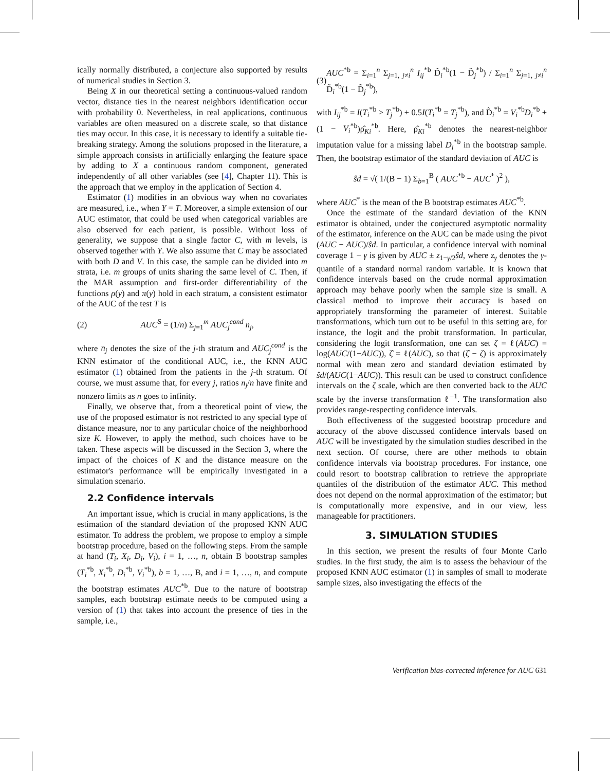ically normally distributed, a conjecture also supported by results of numerical studies in Section 3.
Being X in our theoretical setting a continuous-valued random vector, distance ties in the nearest neighbors identification occur with probability 0. Nevertheless, in real applications, continuous variables are often measured on a discrete scale, so that distance ties may occur. In this case, it is necessary to identify a suitable tie-breaking strategy. Among the solutions proposed in the literature, a simple approach consists in artificially enlarging the feature space by adding to X a continuous random component, generated independently of all other variables (see [4], Chapter 11). This is the approach that we employ in the application of Section 4.
Estimator (1) modifies in an obvious way when no covariates are measured, i.e., when Y = T. Moreover, a simple extension of our AUC estimator, that could be used when categorical variables are also observed for each patient, is possible. Without loss of generality, we suppose that a single factor C, with m levels, is observed together with Y. We also assume that C may be associated with both D and V. In this case, the sample can be divided into m strata, i.e. m groups of units sharing the same level of C. Then, if the MAR assumption and first-order differentiability of the functions ρ(y) and π(y) hold in each stratum, a consistent estimator of the AUC of the test T is
(2) AUC<sup>S</sup> = (1/n) Σ<sub>j=1</sub><sup>m</sup> AUC<sub>j</sub><sup>cond</sup> n<sub>j</sub>,
where n<sub>j</sub> denotes the size of the j-th stratum and AUC<sub>j</sub><sup>cond</sup> is the KNN estimator of the conditional AUC, i.e., the KNN AUC estimator (1) obtained from the patients in the j-th stratum. Of course, we must assume that, for every j, ratios n<sub>j</sub>/n have finite and nonzero limits as n goes to infinity.
Finally, we observe that, from a theoretical point of view, the use of the proposed estimator is not restricted to any special type of distance measure, nor to any particular choice of the neighborhood size K. However, to apply the method, such choices have to be taken. These aspects will be discussed in the Section 3, where the impact of the choices of K and the distance measure on the estimator's performance will be empirically investigated in a simulation scenario.
2.2 Confidence intervals
An important issue, which is crucial in many applications, is the estimation of the standard deviation of the proposed KNN AUC estimator. To address the problem, we propose to employ a simple bootstrap procedure, based on the following steps. From the sample at hand (T<sub>i</sub>, X<sub>i</sub>, D<sub>i</sub>, V<sub>i</sub>), i = 1, …, n, obtain B bootstrap samples (T<sub>i</sub><sup>*b</sup>, X<sub>i</sub><sup>*b</sup>, D<sub>i</sub><sup>*b</sup>, V<sub>i</sub><sup>*b</sup>), b = 1, …, B, and i = 1, …, n, and compute the bootstrap estimates AUC<sup>*b</sup>. Due to the nature of bootstrap samples, each bootstrap estimate needs to be computed using a version of (1) that takes into account the presence of ties in the sample, i.e.,
(3) AUC<sup>*b</sup> = Σ<sub>i=1</sub><sup>n</sup> Σ<sub>j=1, j≠i</sub><sup>n</sup> I<sub>ij</sub><sup>*b</sup> D̃<sub>i</sub><sup>*b</sup>(1 − D̃<sub>j</sub><sup>*b</sup>) / Σ<sub>i=1</sub><sup>n</sup> Σ<sub>j=1, j≠i</sub><sup>n</sup> D̃<sub>i</sub><sup>*b</sup>(1 − D̃<sub>j</sub><sup>*b</sup>),
with I<sub>ij</sub><sup>*b</sup> = I(T<sub>i</sub><sup>*b</sup> > T<sub>j</sub><sup>*b</sup>) + 0.5I(T<sub>i</sub><sup>*b</sup> = T<sub>j</sub><sup>*b</sup>), and D̃<sub>i</sub><sup>*b</sup> = V<sub>i</sub><sup>*b</sup>D<sub>i</sub><sup>*b</sup> + (1 − V<sub>i</sub><sup>*b</sup>)ρ̂<sub>Ki</sub><sup>*b</sup>. Here, ρ̂<sub>Ki</sub><sup>*b</sup> denotes the nearest-neighbor imputation value for a missing label D<sub>i</sub><sup>*b</sup> in the bootstrap sample. Then, the bootstrap estimator of the standard deviation of AUC is
ŝd = √( 1/(B − 1) Σ<sub>b=1</sub><sup>B</sup> ( AUC<sup>*b</sup> − AUC<sup>*</sup> )<sup>2</sup> ),
where AUC<sup>*</sup> is the mean of the B bootstrap estimates AUC<sup>*b</sup>.
Once the estimate of the standard deviation of the KNN estimator is obtained, under the conjectured asymptotic normality of the estimator, inference on the AUC can be made using the pivot (AUC − AUC)/ŝd. In particular, a confidence interval with nominal coverage 1 − γ is given by AUC ± z<sub>1−γ/2</sub>ŝd, where z<sub>γ</sub> denotes the γ-quantile of a standard normal random variable. It is known that confidence intervals based on the crude normal approximation approach may behave poorly when the sample size is small. A classical method to improve their accuracy is based on appropriately transforming the parameter of interest. Suitable transformations, which turn out to be useful in this setting are, for instance, the logit and the probit transformation. In particular, considering the logit transformation, one can set ζ = ℓ(AUC) = log(AUC/(1−AUC)), ζ̂ = ℓ(AUC), so that (ζ̂ − ζ) is approximately normal with mean zero and standard deviation estimated by ŝd/(AUC(1−AUC)). This result can be used to construct confidence intervals on the ζ scale, which are then converted back to the AUC scale by the inverse transformation ℓ<sup>−1</sup>. The transformation also provides range-respecting confidence intervals.
Both effectiveness of the suggested bootstrap procedure and accuracy of the above discussed confidence intervals based on AUC will be investigated by the simulation studies described in the next section. Of course, there are other methods to obtain confidence intervals via bootstrap procedures. For instance, one could resort to bootstrap calibration to retrieve the appropriate quantiles of the distribution of the estimator AUC. This method does not depend on the normal approximation of the estimator; but is computationally more expensive, and in our view, less manageable for practitioners.
3. SIMULATION STUDIES
In this section, we present the results of four Monte Carlo studies. In the first study, the aim is to assess the behaviour of the proposed KNN AUC estimator (1) in samples of small to moderate sample sizes, also investigating the effects of the
Verification bias-corrected inference for AUC 631